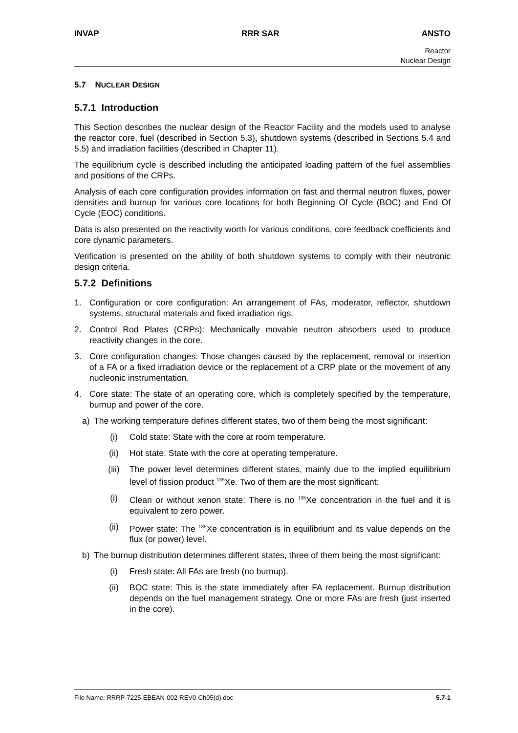INVAP RRR SAR ANSTO
Reactor
Nuclear Design
5.7 NUCLEAR DESIGN
5.7.1 Introduction
This Section describes the nuclear design of the Reactor Facility and the models used to analyse the reactor core, fuel (described in Section 5.3), shutdown systems (described in Sections 5.4 and 5.5) and irradiation facilities (described in Chapter 11).
The equilibrium cycle is described including the anticipated loading pattern of the fuel assemblies and positions of the CRPs.
Analysis of each core configuration provides information on fast and thermal neutron fluxes, power densities and burnup for various core locations for both Beginning Of Cycle (BOC) and End Of Cycle (EOC) conditions.
Data is also presented on the reactivity worth for various conditions, core feedback coefficients and core dynamic parameters.
Verification is presented on the ability of both shutdown systems to comply with their neutronic design criteria.
5.7.2 Definitions
1. Configuration or core configuration: An arrangement of FAs, moderator, reflector, shutdown systems, structural materials and fixed irradiation rigs.
2. Control Rod Plates (CRPs): Mechanically movable neutron absorbers used to produce reactivity changes in the core.
3. Core configuration changes: Those changes caused by the replacement, removal or insertion of a FA or a fixed irradiation device or the replacement of a CRP plate or the movement of any nucleonic instrumentation.
4. Core state: The state of an operating core, which is completely specified by the temperature, burnup and power of the core.
a) The working temperature defines different states, two of them being the most significant:
(i) Cold state: State with the core at room temperature.
(ii) Hot state: State with the core at operating temperature.
(iii) The power level determines different states, mainly due to the implied equilibrium level of fission product <sup>135</sup>Xe. Two of them are the most significant:
(i) Clean or without xenon state: There is no <sup>135</sup>Xe concentration in the fuel and it is equivalent to zero power.
(ii) Power state: The <sup>135</sup>Xe concentration is in equilibrium and its value depends on the flux (or power) level.
b) The burnup distribution determines different states, three of them being the most significant:
(i) Fresh state: All FAs are fresh (no burnup).
(ii) BOC state: This is the state immediately after FA replacement. Burnup distribution depends on the fuel management strategy. One or more FAs are fresh (just inserted in the core).
File Name: RRRP-7225-EBEAN-002-REV0-Ch05(d).doc 5.7-1